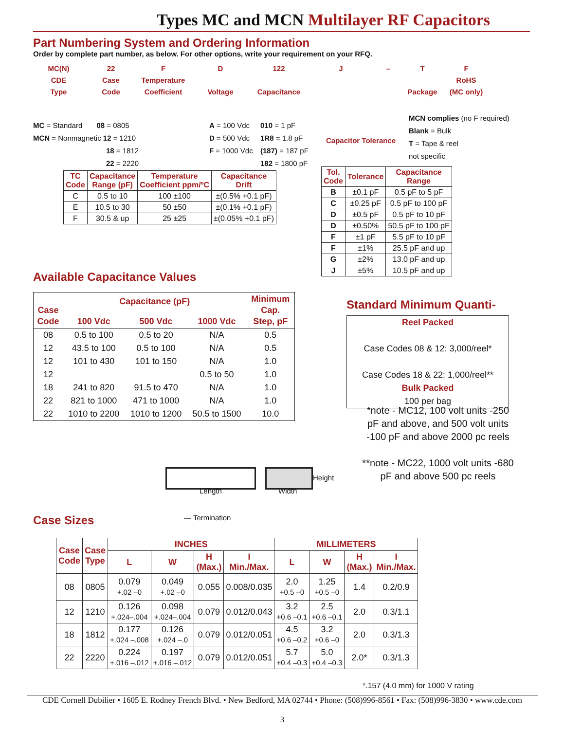Types MC and MCN Multilayer RF Capacitors
Part Numbering System and Ordering Information
Order by complete part number, as below. For other options, write your requirement on your RFQ.
MC(N)
CDE
Type
22
Case
Code
F
Temperature
Coefficient
D
Voltage
122
Capacitance
J
– T
Package
F
RoHS
(MC only)
MC = Standard 08 = 0805
MCN = Nonmagnetic 12 = 1210
18 = 1812
22 = 2220
A = 100 Vdc
D = 500 Vdc
F = 1000 Vdc
010 = 1 pF
1R8 = 1.8 pF
(187) = 187 pF
182 = 1800 pF
Capacitor Tolerance
MCN complies (no F required)
Blank = Bulk
T = Tape & reel
not specific
| TC Code | Capacitance Range (pF) | Temperature Coefficient ppm/ºC | Capacitance Drift |
| --- | --- | --- | --- |
| C | 0.5 to 10 | 100 ±100 | ±(0.5% +0.1 pF) |
| E | 10.5 to 30 | 50 ±50 | ±(0.1% +0.1 pF) |
| F | 30.5 & up | 25 ±25 | ±(0.05% +0.1 pF) |
| Tol. Code | Tolerance | Capacitance Range |
| --- | --- | --- |
| B | ±0.1 pF | 0.5 pF to 5 pF |
| C | ±0.25 pF | 0.5 pF to 100 pF |
| D | ±0.5 pF | 0.5 pF to 10 pF |
| D | ±0.50% | 50.5 pF to 100 pF |
| F | ±1 pF | 5.5 pF to 10 pF |
| F | ±1% | 25.5 pF and up |
| G | ±2% | 13.0 pF and up |
| J | ±5% | 10.5 pF and up |
Available Capacitance Values
| Case Code | Capacitance (pF) | | | Minimum Cap. Step, pF |
| --- | --- | --- | --- | --- |
| | 100 Vdc | 500 Vdc | 1000 Vdc | |
| 08 | 0.5 to 100 | 0.5 to 20 | N/A | 0.5 |
| 12 | 43.5 to 100 | 0.5 to 100 | N/A | 0.5 |
| 12 | 101 to 430 | 101 to 150 | N/A | 1.0 |
| 12 | | | 0.5 to 50 | 1.0 |
| 18 | 241 to 820 | 91.5 to 470 | N/A | 1.0 |
| 22 | 821 to 1000 | 471 to 1000 | N/A | 1.0 |
| 22 | 1010 to 2200 | 1010 to 1200 | 50.5 to 1500 | 10.0 |
Standard Minimum Quanti-
Reel Packed
Case Codes 08 & 12: 3,000/reel*
Case Codes 18 & 22: 1,000/reel**
Bulk Packed
100 per bag
*note - MC12, 100 volt units -250 pF and above, and 500 volt units -100 pF and above 2000 pc reels
**note - MC22, 1000 volt units -680 pF and above 500 pc reels
Length Width
Height
— Termination
Case Sizes
| Case Code | Case Type | INCHES | | | | MILLIMETERS | | | |
| --- | --- | --- | --- | --- | --- | --- | --- | --- | --- |
| | | L | W | H (Max.) | I Min./Max. | L | W | H (Max.) | I Min./Max. |
| 08 | 0805 | 0.079 +.02 –0 | 0.049 +.02 –0 | 0.055 | 0.008/0.035 | 2.0 +0.5 –0 | 1.25 +0.5 –0 | 1.4 | 0.2/0.9 |
| 12 | 1210 | 0.126 +.024–.004 | 0.098 +.024–.004 | 0.079 | 0.012/0.043 | 3.2 +0.6 –0.1 | 2.5 +0.6 –0.1 | 2.0 | 0.3/1.1 |
| 18 | 1812 | 0.177 +.024 –.008 | 0.126 +.024 –.0 | 0.079 | 0.012/0.051 | 4.5 +0.6 –0.2 | 3.2 +0.6 –0 | 2.0 | 0.3/1.3 |
| 22 | 2220 | 0.224 +.016 –.012 | 0.197 +.016 –.012 | 0.079 | 0.012/0.051 | 5.7 +0.4 –0.3 | 5.0 +0.4 –0.3 | 2.0* | 0.3/1.3 |
*.157 (4.0 mm) for 1000 V rating
CDE Cornell Dubilier • 1605 E. Rodney French Blvd. • New Bedford, MA 02744 • Phone: (508)996-8561 • Fax: (508)996-3830 • www.cde.com
3